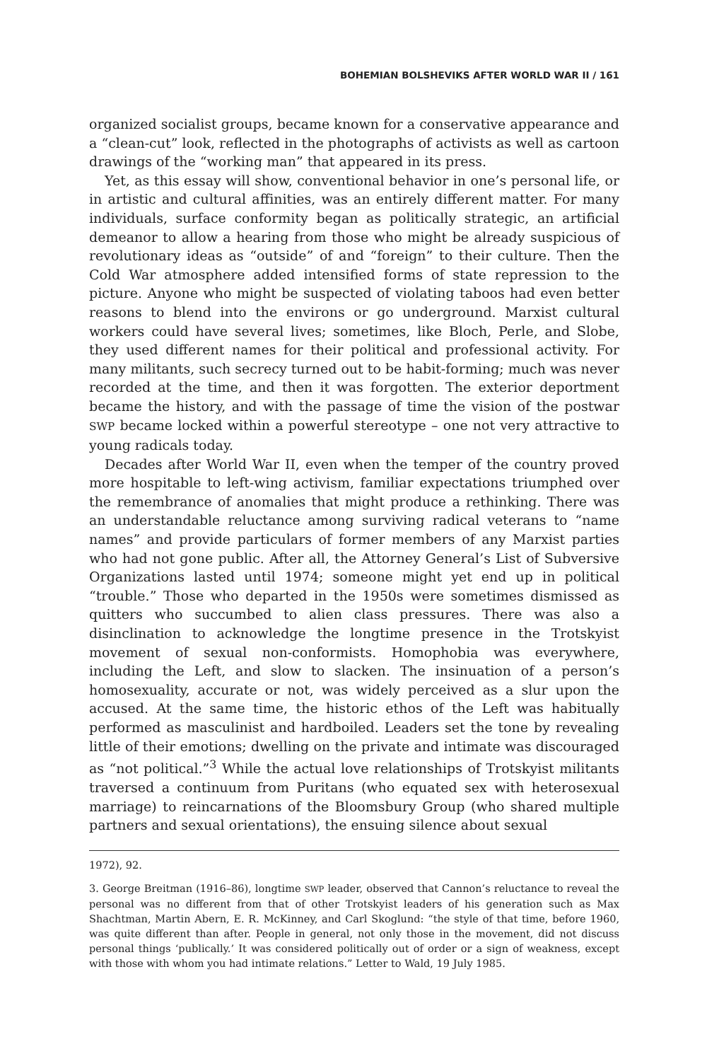BOHEMIAN BOLSHEVIKS AFTER WORLD WAR II / 161
organized socialist groups, became known for a conservative appearance and a “clean-cut” look, reflected in the photographs of activists as well as cartoon drawings of the “working man” that appeared in its press.
Yet, as this essay will show, conventional behavior in one’s personal life, or in artistic and cultural affinities, was an entirely different matter. For many individuals, surface conformity began as politically strategic, an artificial demeanor to allow a hearing from those who might be already suspicious of revolutionary ideas as “outside” of and “foreign” to their culture. Then the Cold War atmosphere added intensified forms of state repression to the picture. Anyone who might be suspected of violating taboos had even better reasons to blend into the environs or go underground. Marxist cultural workers could have several lives; sometimes, like Bloch, Perle, and Slobe, they used different names for their political and professional activity. For many militants, such secrecy turned out to be habit-forming; much was never recorded at the time, and then it was forgotten. The exterior deportment became the history, and with the passage of time the vision of the postwar SWP became locked within a powerful stereotype – one not very attractive to young radicals today.
Decades after World War II, even when the temper of the country proved more hospitable to left-wing activism, familiar expectations triumphed over the remembrance of anomalies that might produce a rethinking. There was an understandable reluctance among surviving radical veterans to “name names” and provide particulars of former members of any Marxist parties who had not gone public. After all, the Attorney General’s List of Subversive Organizations lasted until 1974; someone might yet end up in political “trouble.” Those who departed in the 1950s were sometimes dismissed as quitters who succumbed to alien class pressures. There was also a disinclination to acknowledge the longtime presence in the Trotskyist movement of sexual non-conformists. Homophobia was everywhere, including the Left, and slow to slacken. The insinuation of a person’s homosexuality, accurate or not, was widely perceived as a slur upon the accused. At the same time, the historic ethos of the Left was habitually performed as masculinist and hardboiled. Leaders set the tone by revealing little of their emotions; dwelling on the private and intimate was discouraged as “not political.”<sup>3</sup> While the actual love relationships of Trotskyist militants traversed a continuum from Puritans (who equated sex with heterosexual marriage) to reincarnations of the Bloomsbury Group (who shared multiple partners and sexual orientations), the ensuing silence about sexual
1972), 92.
3. George Breitman (1916–86), longtime SWP leader, observed that Cannon’s reluctance to reveal the personal was no different from that of other Trotskyist leaders of his generation such as Max Shachtman, Martin Abern, E. R. McKinney, and Carl Skoglund: “the style of that time, before 1960, was quite different than after. People in general, not only those in the movement, did not discuss personal things ‘publically.’ It was considered politically out of order or a sign of weakness, except with those with whom you had intimate relations.” Letter to Wald, 19 July 1985.